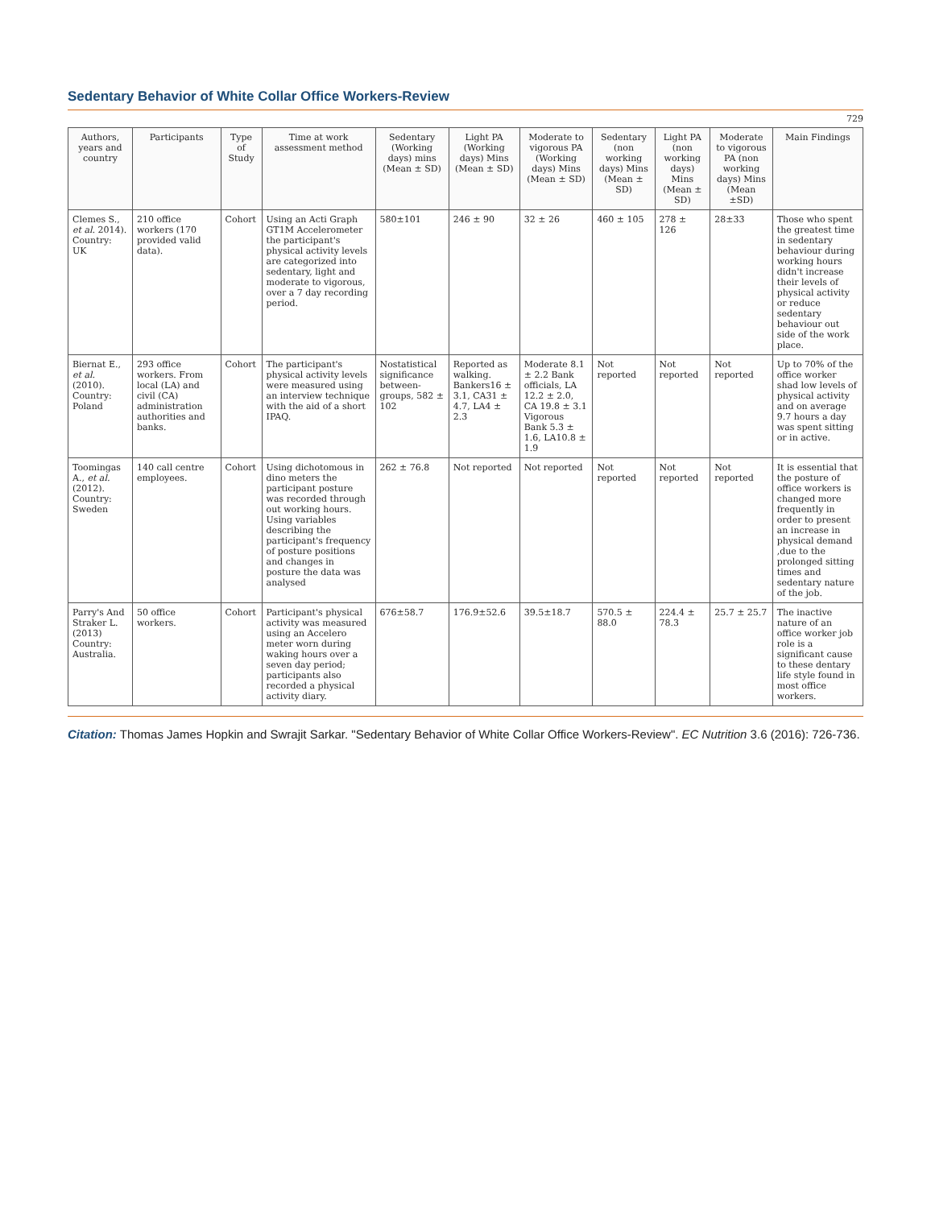Sedentary Behavior of White Collar Office Workers-Review
729
| Authors, years and country | Participants | Type of Study | Time at work assessment method | Sedentary (Working days) mins (Mean ± SD) | Light PA (Working days) Mins (Mean ± SD) | Moderate to vigorous PA (Working days) Mins (Mean ± SD) | Sedentary (non working days) Mins (Mean ± SD) | Light PA (non working days) Mins (Mean ± SD) | Moderate to vigorous PA (non working days) Mins (Mean ±SD) | Main Findings |
| --- | --- | --- | --- | --- | --- | --- | --- | --- | --- | --- |
| Clemes S., et al. 2014). Country: UK | 210 office workers (170 provided valid data). | Cohort | Using an Acti Graph GT1M Accelerometer the participant's physical activity levels are categorized into sedentary, light and moderate to vigorous, over a 7 day recording period. | 580±101 | 246 ± 90 | 32 ± 26 | 460 ± 105 | 278 ± 126 | 28±33 | Those who spent the greatest time in sedentary behaviour during working hours didn't increase their levels of physical activity or reduce sedentary behaviour out side of the work place. |
| Biernat E., et al. (2010). Country: Poland | 293 office workers. From local (LA) and civil (CA) administration authorities and banks. | Cohort | The participant's physical activity levels were measured using an interview technique with the aid of a short IPAQ. | Nostatistical significance between-groups, 582 ± 102 | Reported as walking. Bankers16 ± 3.1, CA31 ± 4.7, LA4 ± 2.3 | Moderate 8.1 ± 2.2 Bank officials, LA 12.2 ± 2.0, CA 19.8 ± 3.1 Vigorous Bank 5.3 ± 1.6, LA10.8 ± 1.9 | Not reported | Not reported | Not reported | Up to 70% of the office worker shad low levels of physical activity and on average 9.7 hours a day was spent sitting or in active. |
| Toomingas A., et al. (2012). Country: Sweden | 140 call centre employees. | Cohort | Using dichotomous in dino meters the participant posture was recorded through out working hours. Using variables describing the participant's frequency of posture positions and changes in posture the data was analysed | 262 ± 76.8 | Not reported | Not reported | Not reported | Not reported | Not reported | It is essential that the posture of office workers is changed more frequently in order to present an increase in physical demand ,due to the prolonged sitting times and sedentary nature of the job. |
| Parry's And Straker L. (2013) Country: Australia. | 50 office workers. | Cohort | Participant's physical activity was measured using an Accelero meter worn during waking hours over a seven day period; participants also recorded a physical activity diary. | 676±58.7 | 176.9±52.6 | 39.5±18.7 | 570.5 ± 88.0 | 224.4 ± 78.3 | 25.7 ± 25.7 | The inactive nature of an office worker job role is a significant cause to these dentary life style found in most office workers. |
Citation: Thomas James Hopkin and Swrajit Sarkar. "Sedentary Behavior of White Collar Office Workers-Review". EC Nutrition 3.6 (2016): 726-736.